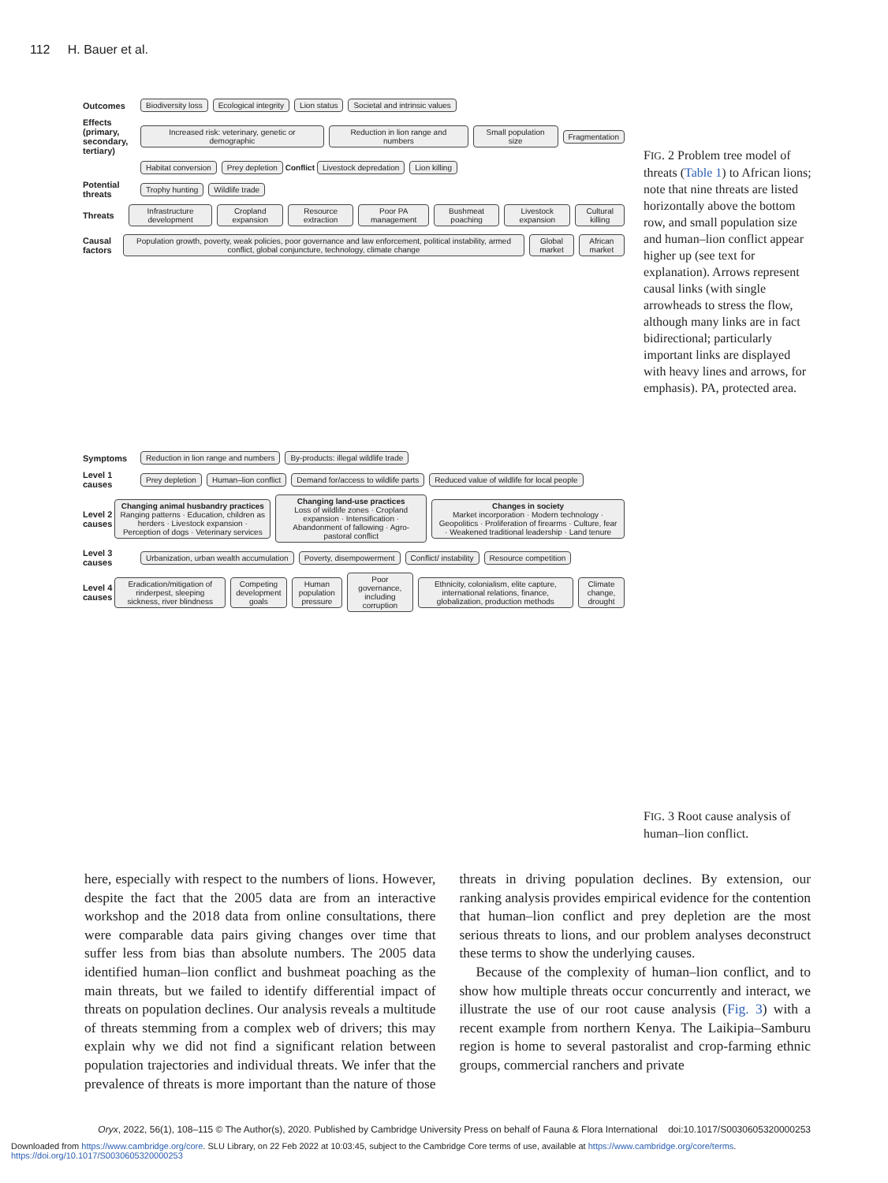112 H. Bauer et al.
Outcomes Biodiversity loss Ecological integrity Lion status Societal and intrinsic values
Effects (primary, secondary, tertiary) Increased risk: veterinary, genetic or demographic Reduction in lion range and numbers Small population size Fragmentation
Habitat conversion Prey depletion Conflict Livestock depredation Lion killing
Potential threats Trophy hunting Wildlife trade
Threats Infrastructure development Cropland expansion Resource extraction Poor PA management Bushmeat poaching Livestock expansion Cultural killing
Causal factors Population growth, poverty, weak policies, poor governance and law enforcement, political instability, armed conflict, global conjuncture, technology, climate change Global market African market
FIG. 2 Problem tree model of threats (Table 1) to African lions; note that nine threats are listed horizontally above the bottom row, and small population size and human–lion conflict appear higher up (see text for explanation). Arrows represent causal links (with single arrowheads to stress the flow, although many links are in fact bidirectional; particularly important links are displayed with heavy lines and arrows, for emphasis). PA, protected area.
Symptoms Reduction in lion range and numbers By-products: illegal wildlife trade
Level 1 causes Prey depletion Human–lion conflict Demand for/access to wildlife parts Reduced value of wildlife for local people
Level 2 causes Changing animal husbandry practices
Ranging patterns · Education, children as herders · Livestock expansion · Perception of dogs · Veterinary services Changing land-use practices
Loss of wildlife zones · Cropland expansion · Intensification · Abandonment of fallowing · Agro-pastoral conflict Changes in society
Market incorporation · Modern technology · Geopolitics · Proliferation of firearms · Culture, fear · Weakened traditional leadership · Land tenure
Level 3 causes Urbanization, urban wealth accumulation Poverty, disempowerment Conflict/ instability Resource competition
Level 4 causes Eradication/mitigation of rinderpest, sleeping sickness, river blindness Competing development goals Human population pressure Poor governance, including corruption Ethnicity, colonialism, elite capture, international relations, finance, globalization, production methods Climate change, drought
FIG. 3 Root cause analysis of human–lion conflict.
here, especially with respect to the numbers of lions. However, despite the fact that the 2005 data are from an interactive workshop and the 2018 data from online consultations, there were comparable data pairs giving changes over time that suffer less from bias than absolute numbers. The 2005 data identified human–lion conflict and bushmeat poaching as the main threats, but we failed to identify differential impact of threats on population declines. Our analysis reveals a multitude of threats stemming from a complex web of drivers; this may explain why we did not find a significant relation between population trajectories and individual threats. We infer that the prevalence of threats is more important than the nature of those threats in driving population declines. By extension, our ranking analysis provides empirical evidence for the contention that human–lion conflict and prey depletion are the most serious threats to lions, and our problem analyses deconstruct these terms to show the underlying causes.
Because of the complexity of human–lion conflict, and to show how multiple threats occur concurrently and interact, we illustrate the use of our root cause analysis (Fig. 3) with a recent example from northern Kenya. The Laikipia–Samburu region is home to several pastoralist and crop-farming ethnic groups, commercial ranchers and private
Oryx, 2022, 56(1), 108–115 © The Author(s), 2020. Published by Cambridge University Press on behalf of Fauna & Flora International doi:10.1017/S0030605320000253
Downloaded from https://www.cambridge.org/core. SLU Library, on 22 Feb 2022 at 10:03:45, subject to the Cambridge Core terms of use, available at https://www.cambridge.org/core/terms.
https://doi.org/10.1017/S0030605320000253